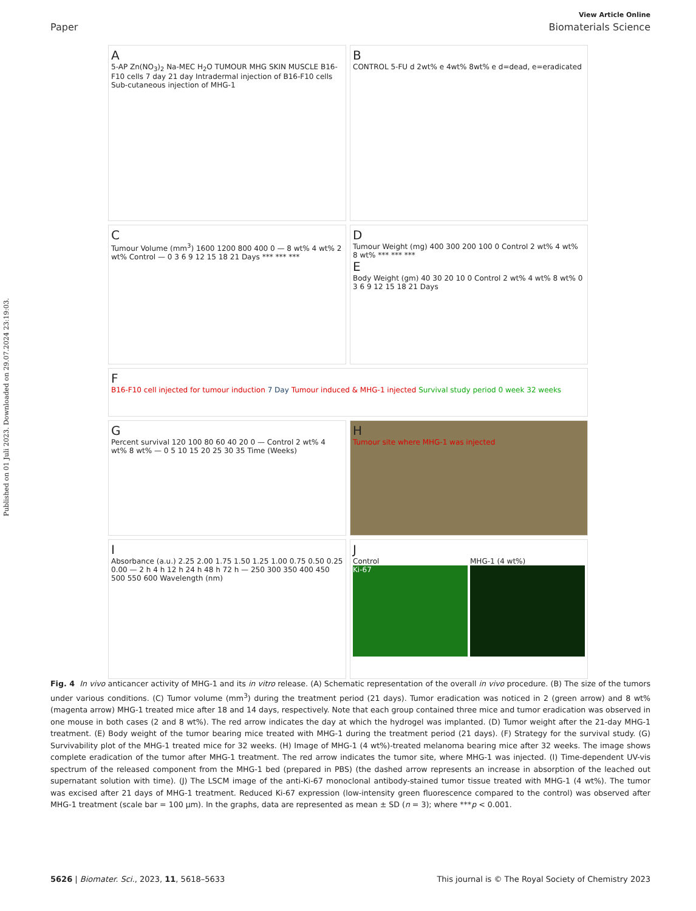Published on 01 Juli 2023. Downloaded on 29.07.2024 23:19:03.
View Article Online
Paper Biomaterials Science
A
5-AP Zn(NO<sub>3</sub>)<sub>2</sub> Na-MEC H<sub>2</sub>O TUMOUR MHG SKIN MUSCLE B16-F10 cells 7 day 21 day Intradermal injection of B16-F10 cells Sub-cutaneous injection of MHG-1
B
CONTROL 5-FU d 2wt% e 4wt% 8wt% e d=dead, e=eradicated
C
Tumour Volume (mm<sup>3</sup>) 1600 1200 800 400 0 — 8 wt% 4 wt% 2 wt% Control — 0 3 6 9 12 15 18 21 Days *** *** ***
D
Tumour Weight (mg) 400 300 200 100 0 Control 2 wt% 4 wt% 8 wt% *** *** ***
E
Body Weight (gm) 40 30 20 10 0 Control 2 wt% 4 wt% 8 wt% 0 3 6 9 12 15 18 21 Days
F
B16-F10 cell injected for tumour induction 7 Day Tumour induced & MHG-1 injected Survival study period 0 week 32 weeks
G
Percent survival 120 100 80 60 40 20 0 — Control 2 wt% 4 wt% 8 wt% — 0 5 10 15 20 25 30 35 Time (Weeks)
H
Tumour site where MHG-1 was injected
I
Absorbance (a.u.) 2.25 2.00 1.75 1.50 1.25 1.00 0.75 0.50 0.25 0.00 — 2 h 4 h 12 h 24 h 48 h 72 h — 250 300 350 400 450 500 550 600 Wavelength (nm)
J
Control
Ki-67
MHG-1 (4 wt%)
Fig. 4 In vivo anticancer activity of MHG-1 and its in vitro release. (A) Schematic representation of the overall in vivo procedure. (B) The size of the tumors under various conditions. (C) Tumor volume (mm<sup>3</sup>) during the treatment period (21 days). Tumor eradication was noticed in 2 (green arrow) and 8 wt% (magenta arrow) MHG-1 treated mice after 18 and 14 days, respectively. Note that each group contained three mice and tumor eradication was observed in one mouse in both cases (2 and 8 wt%). The red arrow indicates the day at which the hydrogel was implanted. (D) Tumor weight after the 21-day MHG-1 treatment. (E) Body weight of the tumor bearing mice treated with MHG-1 during the treatment period (21 days). (F) Strategy for the survival study. (G) Survivability plot of the MHG-1 treated mice for 32 weeks. (H) Image of MHG-1 (4 wt%)-treated melanoma bearing mice after 32 weeks. The image shows complete eradication of the tumor after MHG-1 treatment. The red arrow indicates the tumor site, where MHG-1 was injected. (I) Time-dependent UV-vis spectrum of the released component from the MHG-1 bed (prepared in PBS) (the dashed arrow represents an increase in absorption of the leached out supernatant solution with time). (J) The LSCM image of the anti-Ki-67 monoclonal antibody-stained tumor tissue treated with MHG-1 (4 wt%). The tumor was excised after 21 days of MHG-1 treatment. Reduced Ki-67 expression (low-intensity green fluorescence compared to the control) was observed after MHG-1 treatment (scale bar = 100 μm). In the graphs, data are represented as mean ± SD (n = 3); where ***p < 0.001.
5626 | Biomater. Sci., 2023, 11, 5618–5633 This journal is © The Royal Society of Chemistry 2023